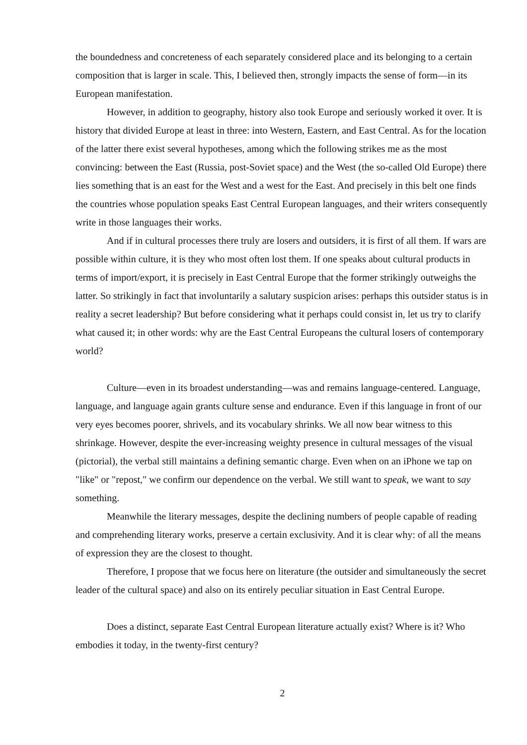the boundedness and concreteness of each separately considered place and its belonging to a certain composition that is larger in scale. This, I believed then, strongly impacts the sense of form—in its European manifestation.
However, in addition to geography, history also took Europe and seriously worked it over. It is history that divided Europe at least in three: into Western, Eastern, and East Central. As for the location of the latter there exist several hypotheses, among which the following strikes me as the most convincing: between the East (Russia, post-Soviet space) and the West (the so-called Old Europe) there lies something that is an east for the West and a west for the East. And precisely in this belt one finds the countries whose population speaks East Central European languages, and their writers consequently write in those languages their works.
And if in cultural processes there truly are losers and outsiders, it is first of all them. If wars are possible within culture, it is they who most often lost them. If one speaks about cultural products in terms of import/export, it is precisely in East Central Europe that the former strikingly outweighs the latter. So strikingly in fact that involuntarily a salutary suspicion arises: perhaps this outsider status is in reality a secret leadership? But before considering what it perhaps could consist in, let us try to clarify what caused it; in other words: why are the East Central Europeans the cultural losers of contemporary world?
Culture—even in its broadest understanding—was and remains language-centered. Language, language, and language again grants culture sense and endurance. Even if this language in front of our very eyes becomes poorer, shrivels, and its vocabulary shrinks. We all now bear witness to this shrinkage. However, despite the ever-increasing weighty presence in cultural messages of the visual (pictorial), the verbal still maintains a defining semantic charge. Even when on an iPhone we tap on "like" or "repost," we confirm our dependence on the verbal. We still want to speak, we want to say something.
Meanwhile the literary messages, despite the declining numbers of people capable of reading and comprehending literary works, preserve a certain exclusivity. And it is clear why: of all the means of expression they are the closest to thought.
Therefore, I propose that we focus here on literature (the outsider and simultaneously the secret leader of the cultural space) and also on its entirely peculiar situation in East Central Europe.
Does a distinct, separate East Central European literature actually exist? Where is it? Who embodies it today, in the twenty-first century?
2